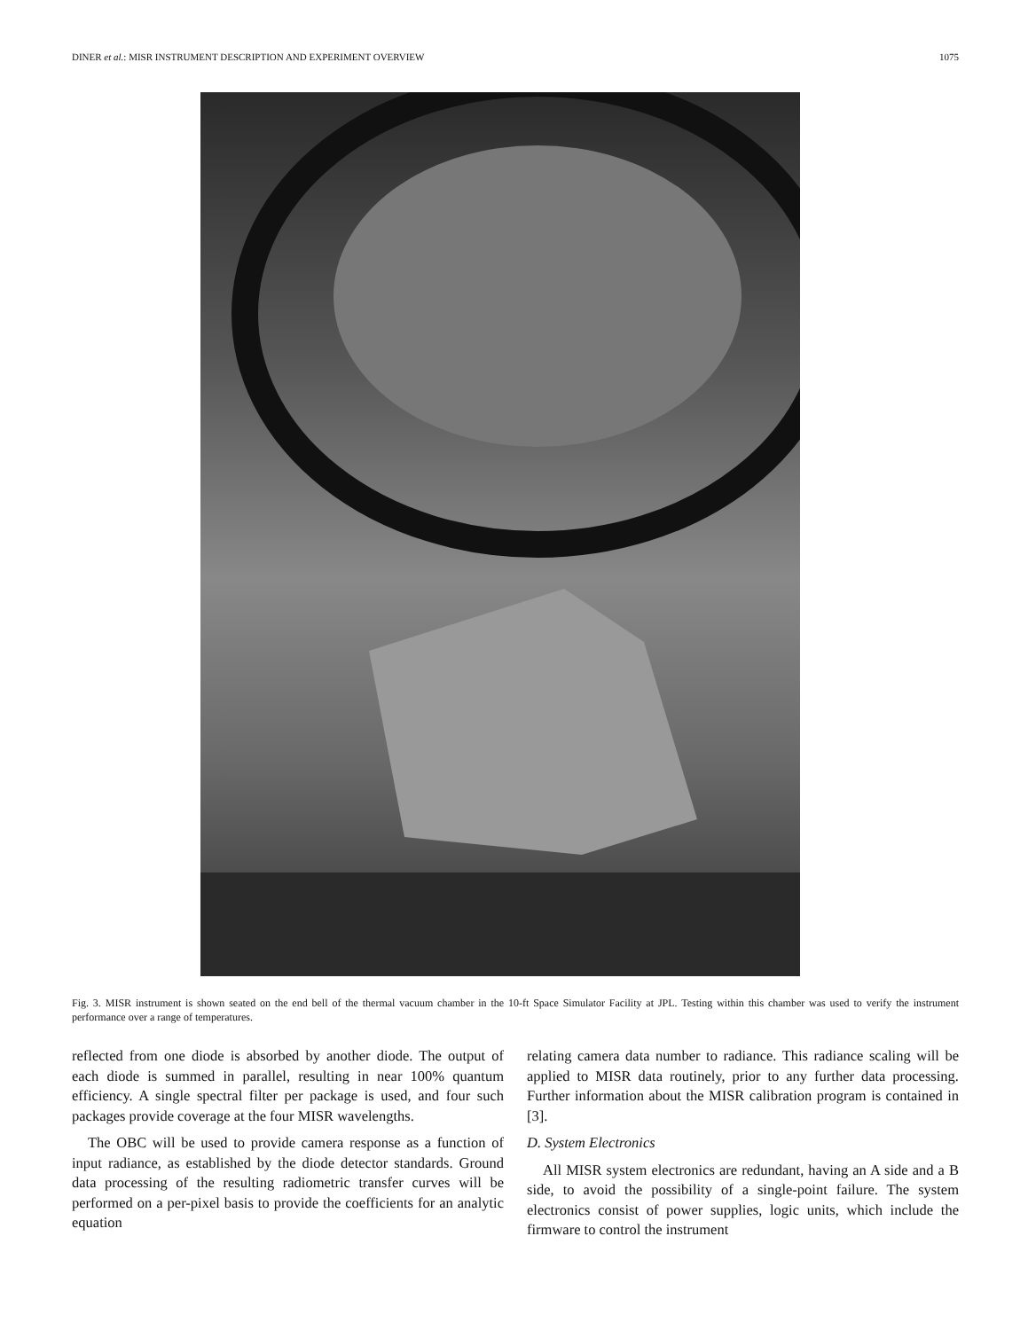DINER et al.: MISR INSTRUMENT DESCRIPTION AND EXPERIMENT OVERVIEW 1075
Fig. 3. MISR instrument is shown seated on the end bell of the thermal vacuum chamber in the 10-ft Space Simulator Facility at JPL. Testing within this chamber was used to verify the instrument performance over a range of temperatures.
reflected from one diode is absorbed by another diode. The output of each diode is summed in parallel, resulting in near 100% quantum efficiency. A single spectral filter per package is used, and four such packages provide coverage at the four MISR wavelengths.
The OBC will be used to provide camera response as a function of input radiance, as established by the diode detector standards. Ground data processing of the resulting radiometric transfer curves will be performed on a per-pixel basis to provide the coefficients for an analytic equation
relating camera data number to radiance. This radiance scaling will be applied to MISR data routinely, prior to any further data processing. Further information about the MISR calibration program is contained in [3].
D. System Electronics
All MISR system electronics are redundant, having an A side and a B side, to avoid the possibility of a single-point failure. The system electronics consist of power supplies, logic units, which include the firmware to control the instrument